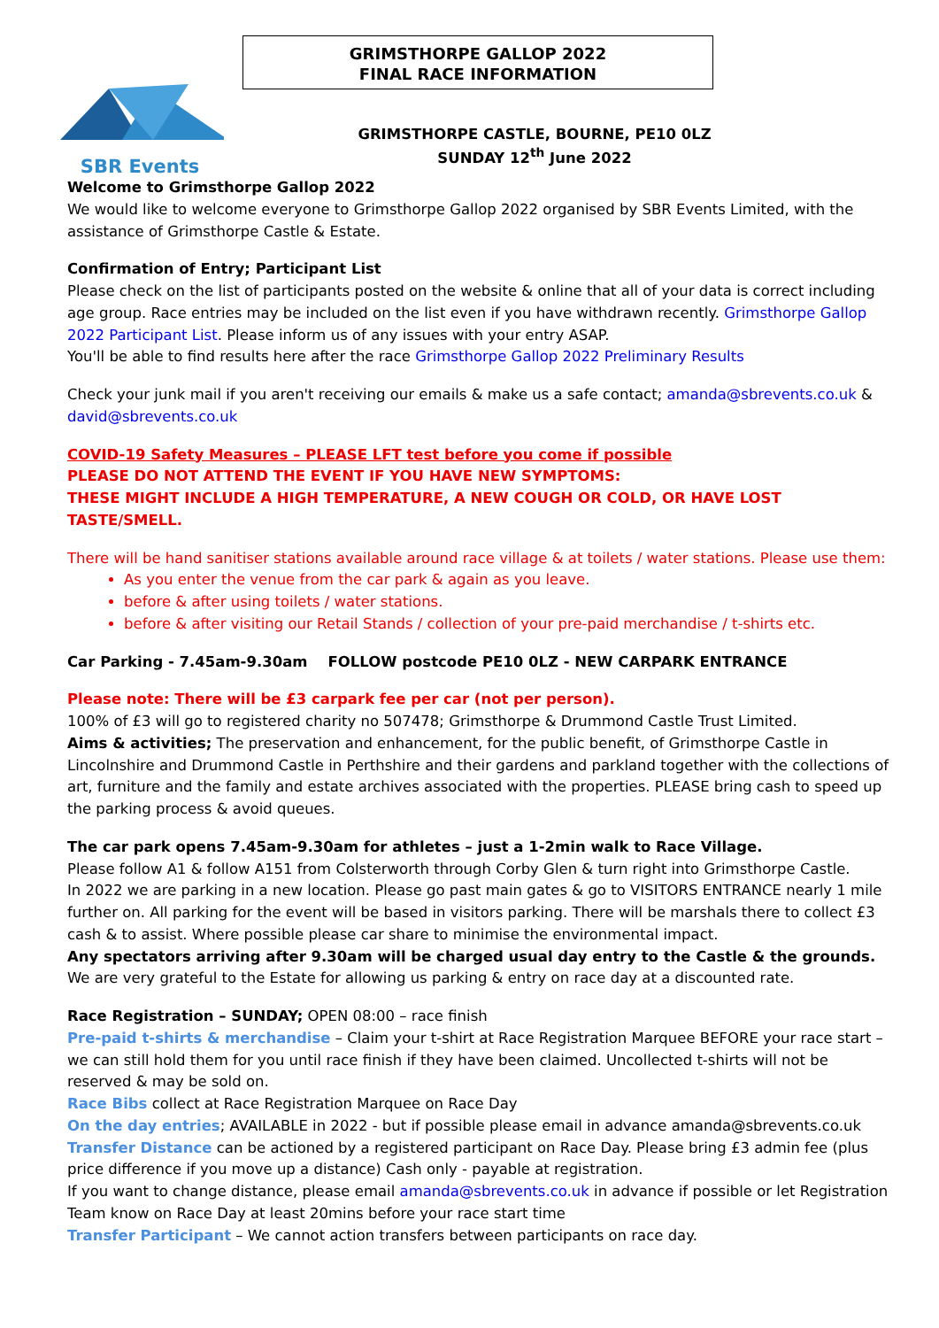SBR Events
GRIMSTHORPE GALLOP 2022
FINAL RACE INFORMATION
GRIMSTHORPE CASTLE, BOURNE, PE10 0LZ
SUNDAY 12<sup>th</sup> June 2022
Welcome to Grimsthorpe Gallop 2022
We would like to welcome everyone to Grimsthorpe Gallop 2022 organised by SBR Events Limited, with the assistance of Grimsthorpe Castle & Estate.
Confirmation of Entry; Participant List
Please check on the list of participants posted on the website & online that all of your data is correct including age group. Race entries may be included on the list even if you have withdrawn recently. Grimsthorpe Gallop 2022 Participant List. Please inform us of any issues with your entry ASAP.
You'll be able to find results here after the race Grimsthorpe Gallop 2022 Preliminary Results
Check your junk mail if you aren't receiving our emails & make us a safe contact; amanda@sbrevents.co.uk & david@sbrevents.co.uk
COVID-19 Safety Measures – PLEASE LFT test before you come if possible
PLEASE DO NOT ATTEND THE EVENT IF YOU HAVE NEW SYMPTOMS:
THESE MIGHT INCLUDE A HIGH TEMPERATURE, A NEW COUGH OR COLD, OR HAVE LOST TASTE/SMELL.
There will be hand sanitiser stations available around race village & at toilets / water stations. Please use them:
As you enter the venue from the car park & again as you leave.
before & after using toilets / water stations.
before & after visiting our Retail Stands / collection of your pre-paid merchandise / t-shirts etc.
Car Parking - 7.45am-9.30am FOLLOW postcode PE10 0LZ - NEW CARPARK ENTRANCE
Please note: There will be £3 carpark fee per car (not per person).
100% of £3 will go to registered charity no 507478; Grimsthorpe & Drummond Castle Trust Limited.
Aims & activities; The preservation and enhancement, for the public benefit, of Grimsthorpe Castle in Lincolnshire and Drummond Castle in Perthshire and their gardens and parkland together with the collections of art, furniture and the family and estate archives associated with the properties. PLEASE bring cash to speed up the parking process & avoid queues.
The car park opens 7.45am-9.30am for athletes – just a 1-2min walk to Race Village.
Please follow A1 & follow A151 from Colsterworth through Corby Glen & turn right into Grimsthorpe Castle.
In 2022 we are parking in a new location. Please go past main gates & go to VISITORS ENTRANCE nearly 1 mile further on. All parking for the event will be based in visitors parking. There will be marshals there to collect £3 cash & to assist. Where possible please car share to minimise the environmental impact.
Any spectators arriving after 9.30am will be charged usual day entry to the Castle & the grounds. We are very grateful to the Estate for allowing us parking & entry on race day at a discounted rate.
Race Registration – SUNDAY; OPEN 08:00 – race finish
Pre-paid t-shirts & merchandise – Claim your t-shirt at Race Registration Marquee BEFORE your race start – we can still hold them for you until race finish if they have been claimed. Uncollected t-shirts will not be reserved & may be sold on.
Race Bibs collect at Race Registration Marquee on Race Day
On the day entries; AVAILABLE in 2022 - but if possible please email in advance amanda@sbrevents.co.uk
Transfer Distance can be actioned by a registered participant on Race Day. Please bring £3 admin fee (plus price difference if you move up a distance) Cash only - payable at registration.
If you want to change distance, please email amanda@sbrevents.co.uk in advance if possible or let Registration Team know on Race Day at least 20mins before your race start time
Transfer Participant – We cannot action transfers between participants on race day.